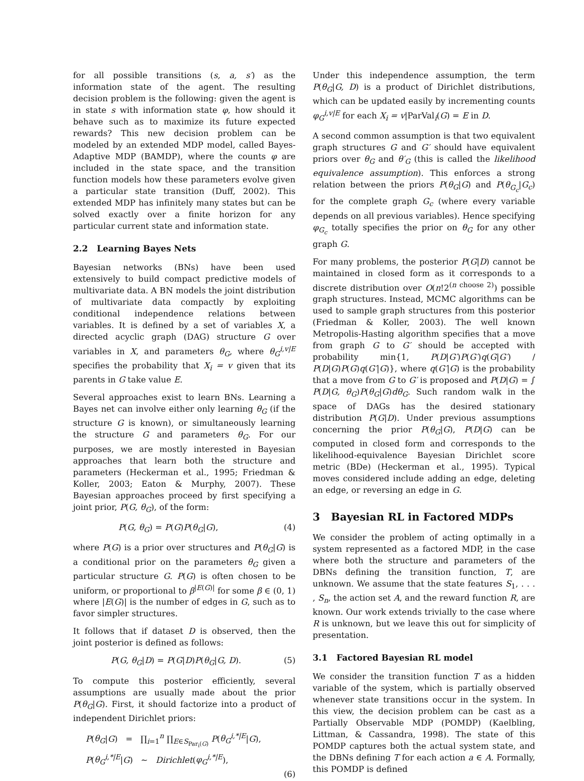for all possible transitions (s, a, s′) as the information state of the agent. The resulting decision problem is the following: given the agent is in state s with information state φ, how should it behave such as to maximize its future expected rewards? This new decision problem can be modeled by an extended MDP model, called Bayes-Adaptive MDP (BAMDP), where the counts φ are included in the state space, and the transition function models how these parameters evolve given a particular state transition (Duff, 2002). This extended MDP has infinitely many states but can be solved exactly over a finite horizon for any particular current state and information state.
2.2 Learning Bayes Nets
Bayesian networks (BNs) have been used extensively to build compact predictive models of multivariate data. A BN models the joint distribution of multivariate data compactly by exploiting conditional independence relations between variables. It is defined by a set of variables X, a directed acyclic graph (DAG) structure G over variables in X, and parameters θ<sub>G</sub>, where θ<sub>G</sub><sup>i,v|E</sup> specifies the probability that X<sub>i</sub> = v given that its parents in G take value E.
Several approaches exist to learn BNs. Learning a Bayes net can involve either only learning θ<sub>G</sub> (if the structure G is known), or simultaneously learning the structure G and parameters θ<sub>G</sub>. For our purposes, we are mostly interested in Bayesian approaches that learn both the structure and parameters (Heckerman et al., 1995; Friedman & Koller, 2003; Eaton & Murphy, 2007). These Bayesian approaches proceed by first specifying a joint prior, P(G, θ<sub>G</sub>), of the form:
P(G, θ<sub>G</sub>) = P(G)P(θ<sub>G</sub>|G), (4)
where P(G) is a prior over structures and P(θ<sub>G</sub>|G) is a conditional prior on the parameters θ<sub>G</sub> given a particular structure G. P(G) is often chosen to be uniform, or proportional to β<sup>|E(G)|</sup> for some β ∈ (0, 1) where |E(G)| is the number of edges in G, such as to favor simpler structures.
It follows that if dataset D is observed, then the joint posterior is defined as follows:
P(G, θ<sub>G</sub>|D) = P(G|D)P(θ<sub>G</sub>|G, D). (5)
To compute this posterior efficiently, several assumptions are usually made about the prior P(θ<sub>G</sub>|G). First, it should factorize into a product of independent Dirichlet priors:
P(θ<sub>G</sub>|G) = ∏<sub>i=1</sub><sup>n</sup> ∏<sub>E∈S<sub>Par<sub>i</sub>(G)</sub></sub> P(θ<sub>G</sub><sup>i,*|E</sup>|G),
P(θ<sub>G</sub><sup>i,*|E</sup>|G) ∼ Dirichlet(φ<sub>G</sub><sup>i,*|E</sup>),
(6)
Under this independence assumption, the term P(θ<sub>G</sub>|G, D) is a product of Dirichlet distributions, which can be updated easily by incrementing counts φ<sub>G</sub><sup>i,v|E</sup> for each X<sub>i</sub> = v|ParVal<sub>i</sub>(G) = E in D.
A second common assumption is that two equivalent graph structures G and G′ should have equivalent priors over θ<sub>G</sub> and θ′<sub>G</sub> (this is called the likelihood equivalence assumption). This enforces a strong relation between the priors P(θ<sub>G</sub>|G) and P(θ<sub>G<sub>c</sub></sub>|G<sub>c</sub>) for the complete graph G<sub>c</sub> (where every variable depends on all previous variables). Hence specifying φ<sub>G<sub>c</sub></sub> totally specifies the prior on θ<sub>G</sub> for any other graph G.
For many problems, the posterior P(G|D) cannot be maintained in closed form as it corresponds to a discrete distribution over O(n!2<sup>(n choose 2)</sup>) possible graph structures. Instead, MCMC algorithms can be used to sample graph structures from this posterior (Friedman & Koller, 2003). The well known Metropolis-Hasting algorithm specifies that a move from graph G to G′ should be accepted with probability min{1, P(D|G′)P(G′)q(G|G′) / P(D|G)P(G)q(G′|G)}, where q(G′|G) is the probability that a move from G to G′ is proposed and P(D|G) = ∫ P(D|G, θ<sub>G</sub>)P(θ<sub>G</sub>|G)dθ<sub>G</sub>. Such random walk in the space of DAGs has the desired stationary distribution P(G|D). Under previous assumptions concerning the prior P(θ<sub>G</sub>|G), P(D|G) can be computed in closed form and corresponds to the likelihood-equivalence Bayesian Dirichlet score metric (BDe) (Heckerman et al., 1995). Typical moves considered include adding an edge, deleting an edge, or reversing an edge in G.
3 Bayesian RL in Factored MDPs
We consider the problem of acting optimally in a system represented as a factored MDP, in the case where both the structure and parameters of the DBNs defining the transition function, T, are unknown. We assume that the state features S<sub>1</sub>, . . . , S<sub>n</sub>, the action set A, and the reward function R, are known. Our work extends trivially to the case where R is unknown, but we leave this out for simplicity of presentation.
3.1 Factored Bayesian RL model
We consider the transition function T as a hidden variable of the system, which is partially observed whenever state transitions occur in the system. In this view, the decision problem can be cast as a Partially Observable MDP (POMDP) (Kaelbling, Littman, & Cassandra, 1998). The state of this POMDP captures both the actual system state, and the DBNs defining T for each action a ∈ A. Formally, this POMDP is defined